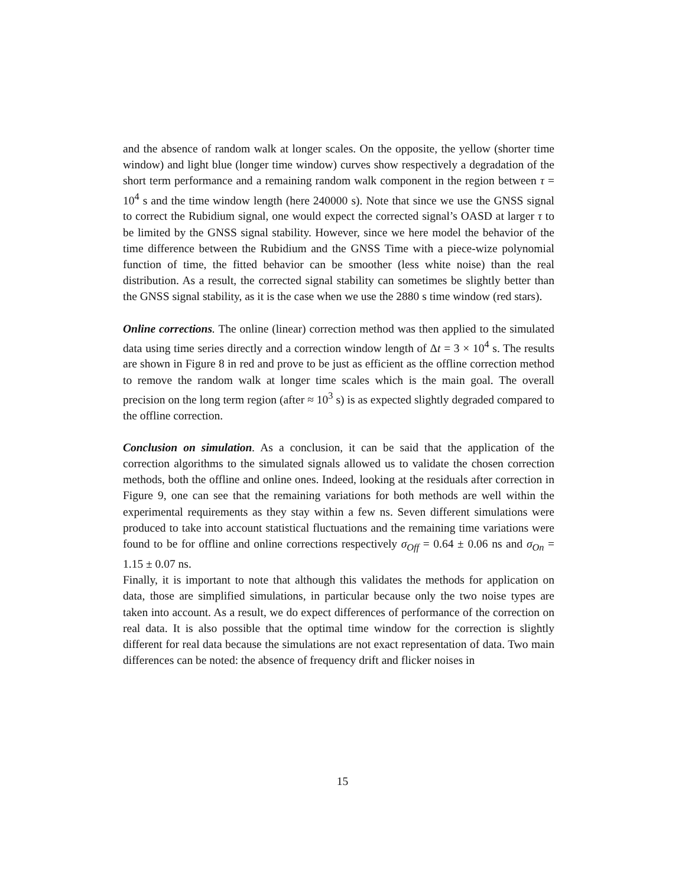and the absence of random walk at longer scales. On the opposite, the yellow (shorter time window) and light blue (longer time window) curves show respectively a degradation of the short term performance and a remaining random walk component in the region between τ = 10<sup>4</sup> s and the time window length (here 240000 s). Note that since we use the GNSS signal to correct the Rubidium signal, one would expect the corrected signal’s OASD at larger τ to be limited by the GNSS signal stability. However, since we here model the behavior of the time difference between the Rubidium and the GNSS Time with a piece-wize polynomial function of time, the fitted behavior can be smoother (less white noise) than the real distribution. As a result, the corrected signal stability can sometimes be slightly better than the GNSS signal stability, as it is the case when we use the 2880 s time window (red stars).
Online corrections. The online (linear) correction method was then applied to the simulated data using time series directly and a correction window length of Δt = 3 × 10<sup>4</sup> s. The results are shown in Figure 8 in red and prove to be just as efficient as the offline correction method to remove the random walk at longer time scales which is the main goal. The overall precision on the long term region (after ≈ 10<sup>3</sup> s) is as expected slightly degraded compared to the offline correction.
Conclusion on simulation. As a conclusion, it can be said that the application of the correction algorithms to the simulated signals allowed us to validate the chosen correction methods, both the offline and online ones. Indeed, looking at the residuals after correction in Figure 9, one can see that the remaining variations for both methods are well within the experimental requirements as they stay within a few ns. Seven different simulations were produced to take into account statistical fluctuations and the remaining time variations were found to be for offline and online corrections respectively σ<sub>Off</sub> = 0.64 ± 0.06 ns and σ<sub>On</sub> = 1.15 ± 0.07 ns.
Finally, it is important to note that although this validates the methods for application on data, those are simplified simulations, in particular because only the two noise types are taken into account. As a result, we do expect differences of performance of the correction on real data. It is also possible that the optimal time window for the correction is slightly different for real data because the simulations are not exact representation of data. Two main differences can be noted: the absence of frequency drift and flicker noises in
15